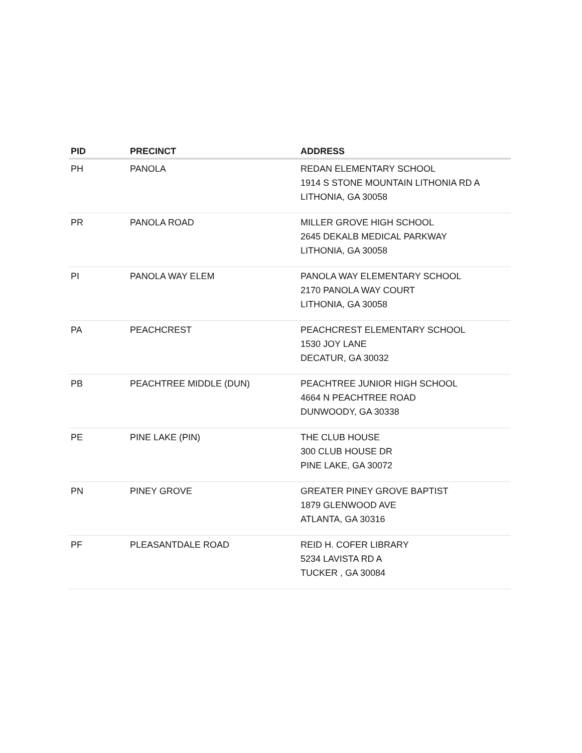| PID | PRECINCT | ADDRESS |
| --- | --- | --- |
| PH | PANOLA | REDAN ELEMENTARY SCHOOL 1914 S STONE MOUNTAIN LITHONIA RD A LITHONIA, GA 30058 |
| PR | PANOLA ROAD | MILLER GROVE HIGH SCHOOL 2645 DEKALB MEDICAL PARKWAY LITHONIA, GA 30058 |
| PI | PANOLA WAY ELEM | PANOLA WAY ELEMENTARY SCHOOL 2170 PANOLA WAY COURT LITHONIA, GA 30058 |
| PA | PEACHCREST | PEACHCREST ELEMENTARY SCHOOL 1530 JOY LANE DECATUR, GA 30032 |
| PB | PEACHTREE MIDDLE (DUN) | PEACHTREE JUNIOR HIGH SCHOOL 4664 N PEACHTREE ROAD DUNWOODY, GA 30338 |
| PE | PINE LAKE (PIN) | THE CLUB HOUSE 300 CLUB HOUSE DR PINE LAKE, GA 30072 |
| PN | PINEY GROVE | GREATER PINEY GROVE BAPTIST 1879 GLENWOOD AVE ATLANTA, GA 30316 |
| PF | PLEASANTDALE ROAD | REID H. COFER LIBRARY 5234 LAVISTA RD A TUCKER , GA 30084 |